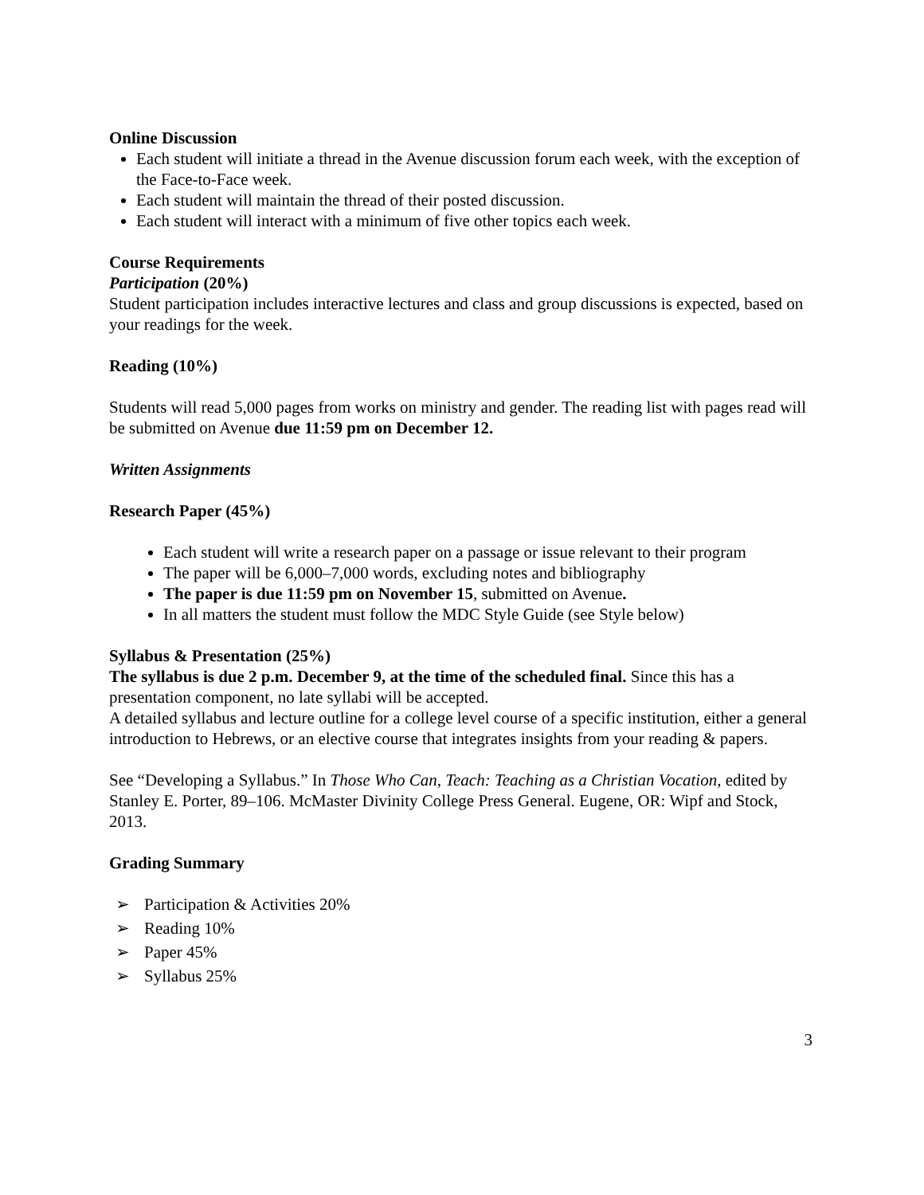Online Discussion
Each student will initiate a thread in the Avenue discussion forum each week, with the exception of the Face-to-Face week.
Each student will maintain the thread of their posted discussion.
Each student will interact with a minimum of five other topics each week.
Course Requirements
Participation (20%)
Student participation includes interactive lectures and class and group discussions is expected, based on your readings for the week.
Reading (10%)
Students will read 5,000 pages from works on ministry and gender. The reading list with pages read will be submitted on Avenue due 11:59 pm on December 12.
Written Assignments
Research Paper (45%)
Each student will write a research paper on a passage or issue relevant to their program
The paper will be 6,000–7,000 words, excluding notes and bibliography
The paper is due 11:59 pm on November 15, submitted on Avenue.
In all matters the student must follow the MDC Style Guide (see Style below)
Syllabus & Presentation (25%)
The syllabus is due 2 p.m. December 9, at the time of the scheduled final. Since this has a presentation component, no late syllabi will be accepted.
A detailed syllabus and lecture outline for a college level course of a specific institution, either a general introduction to Hebrews, or an elective course that integrates insights from your reading & papers.
See “Developing a Syllabus.” In Those Who Can, Teach: Teaching as a Christian Vocation, edited by Stanley E. Porter, 89–106. McMaster Divinity College Press General. Eugene, OR: Wipf and Stock, 2013.
Grading Summary
➢ Participation & Activities 20%
➢ Reading 10%
➢ Paper 45%
➢ Syllabus 25%
3